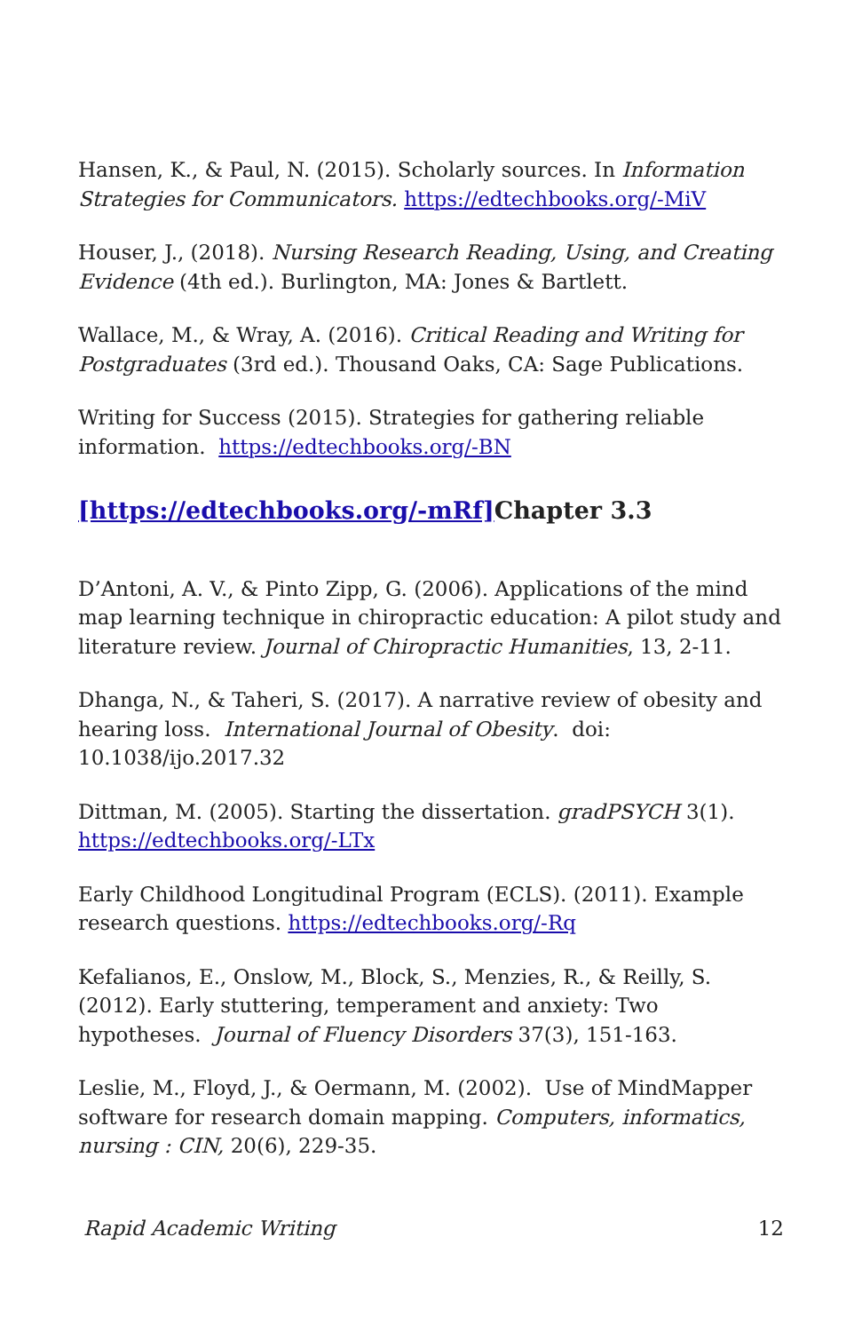Hansen, K., & Paul, N. (2015). Scholarly sources. In Information Strategies for Communicators. https://edtechbooks.org/-MiV
Houser, J., (2018). Nursing Research Reading, Using, and Creating Evidence (4th ed.). Burlington, MA: Jones & Bartlett.
Wallace, M., & Wray, A. (2016). Critical Reading and Writing for Postgraduates (3rd ed.). Thousand Oaks, CA: Sage Publications.
Writing for Success (2015). Strategies for gathering reliable information. https://edtechbooks.org/-BN
[https://edtechbooks.org/-mRf] Chapter 3.3
D’Antoni, A. V., & Pinto Zipp, G. (2006). Applications of the mind map learning technique in chiropractic education: A pilot study and literature review. Journal of Chiropractic Humanities, 13, 2-11.
Dhanga, N., & Taheri, S. (2017). A narrative review of obesity and hearing loss. International Journal of Obesity. doi: 10.1038/ijo.2017.32
Dittman, M. (2005). Starting the dissertation. gradPSYCH 3(1). https://edtechbooks.org/-LTx
Early Childhood Longitudinal Program (ECLS). (2011). Example research questions. https://edtechbooks.org/-Rq
Kefalianos, E., Onslow, M., Block, S., Menzies, R., & Reilly, S. (2012). Early stuttering, temperament and anxiety: Two hypotheses. Journal of Fluency Disorders 37(3), 151-163.
Leslie, M., Floyd, J., & Oermann, M. (2002). Use of MindMapper software for research domain mapping. Computers, informatics, nursing : CIN, 20(6), 229-35.
Rapid Academic Writing 12